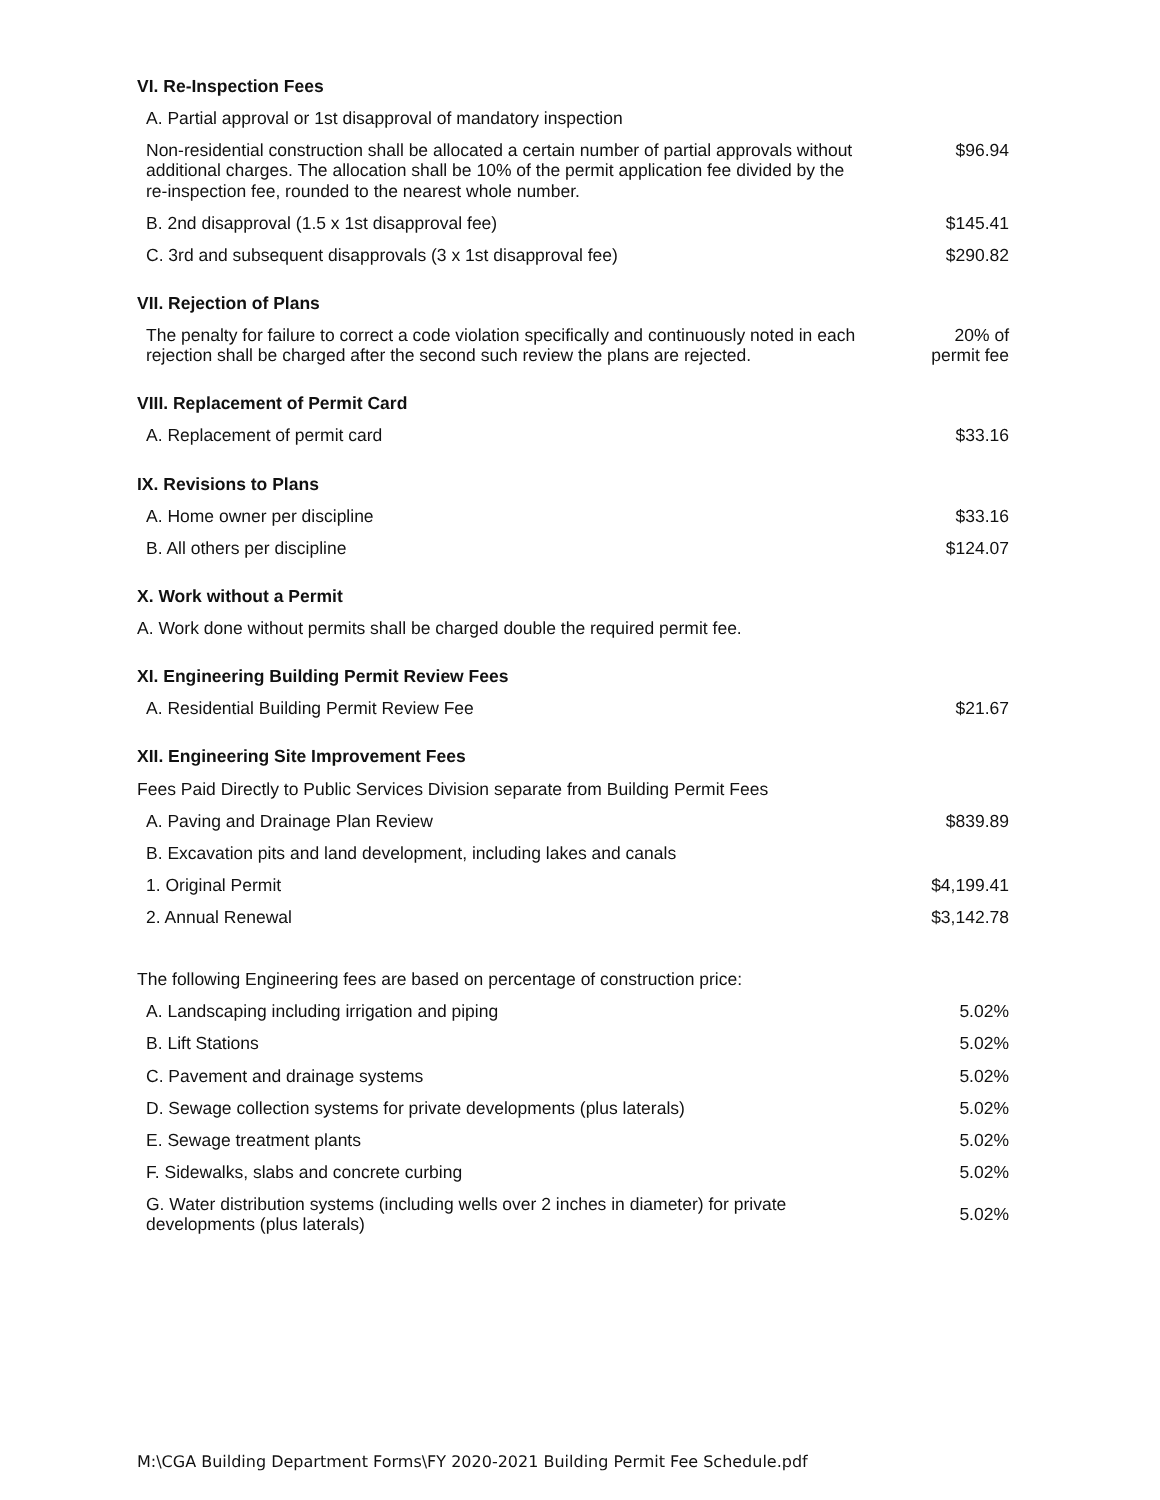| VI. Re-Inspection Fees | |
| A. Partial approval or 1st disapproval of mandatory inspection | |
| Non-residential construction shall be allocated a certain number of partial approvals without additional charges. The allocation shall be 10% of the permit application fee divided by the re-inspection fee, rounded to the nearest whole number. | $96.94 |
| B. 2nd disapproval (1.5 x 1st disapproval fee) | $145.41 |
| C. 3rd and subsequent disapprovals (3 x 1st disapproval fee) | $290.82 |
| VII. Rejection of Plans | |
| The penalty for failure to correct a code violation specifically and continuously noted in each rejection shall be charged after the second such review the plans are rejected. | 20% of permit fee |
| VIII. Replacement of Permit Card | |
| A. Replacement of permit card | $33.16 |
| IX. Revisions to Plans | |
| A. Home owner per discipline | $33.16 |
| B. All others per discipline | $124.07 |
| X. Work without a Permit | |
| A. Work done without permits shall be charged double the required permit fee. | |
| XI. Engineering Building Permit Review Fees | |
| A. Residential Building Permit Review Fee | $21.67 |
| XII. Engineering Site Improvement Fees | |
| Fees Paid Directly to Public Services Division separate from Building Permit Fees | |
| A. Paving and Drainage Plan Review | $839.89 |
| B. Excavation pits and land development, including lakes and canals | |
| 1. Original Permit | $4,199.41 |
| 2. Annual Renewal | $3,142.78 |
| The following Engineering fees are based on percentage of construction price: | |
| A. Landscaping including irrigation and piping | 5.02% |
| B. Lift Stations | 5.02% |
| C. Pavement and drainage systems | 5.02% |
| D. Sewage collection systems for private developments (plus laterals) | 5.02% |
| E. Sewage treatment plants | 5.02% |
| F. Sidewalks, slabs and concrete curbing | 5.02% |
| G. Water distribution systems (including wells over 2 inches in diameter) for private developments (plus laterals) | 5.02% |
M:\CGA Building Department Forms\FY 2020-2021 Building Permit Fee Schedule.pdf